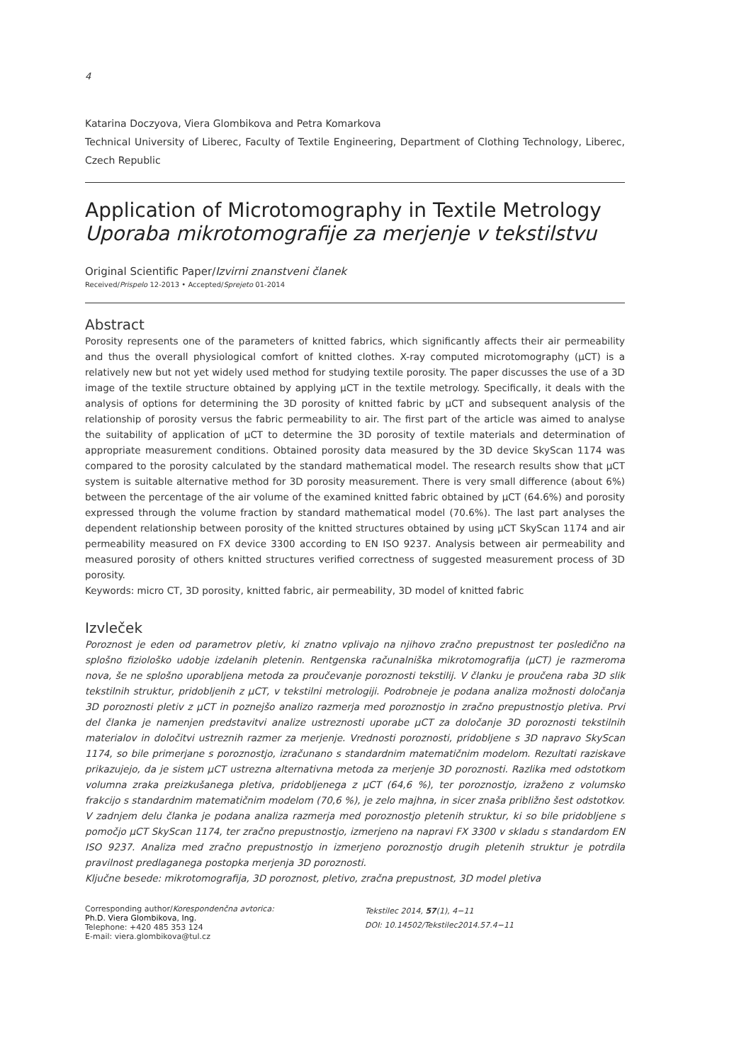4
Katarina Doczyova, Viera Glombikova and Petra Komarkova
Technical University of Liberec, Faculty of Textile Engineering, Department of Clothing Technology, Liberec, Czech Republic
Application of Microtomography in Textile Metrology
Uporaba mikrotomografije za merjenje v tekstilstvu
Original Scientific Paper/Izvirni znanstveni članek
Received/Prispelo 12-2013 • Accepted/Sprejeto 01-2014
Abstract
Porosity represents one of the parameters of knitted fabrics, which significantly affects their air permeability and thus the overall physiological comfort of knitted clothes. X-ray computed microtomography (µCT) is a relatively new but not yet widely used method for studying textile porosity. The paper discusses the use of a 3D image of the textile structure obtained by applying µCT in the textile metrology. Specifically, it deals with the analysis of options for determining the 3D porosity of knitted fabric by µCT and subsequent analysis of the relationship of porosity versus the fabric permeability to air. The first part of the article was aimed to analyse the suitability of application of µCT to determine the 3D porosity of textile materials and determination of appropriate measurement conditions. Obtained porosity data measured by the 3D device SkyScan 1174 was compared to the porosity calculated by the standard mathematical model. The research results show that µCT system is suitable alternative method for 3D porosity measurement. There is very small difference (about 6%) between the percentage of the air volume of the examined knitted fabric obtained by µCT (64.6%) and porosity expressed through the volume fraction by standard mathematical model (70.6%). The last part analyses the dependent relationship between porosity of the knitted structures obtained by using µCT SkyScan 1174 and air permeability measured on FX device 3300 according to EN ISO 9237. Analysis between air permeability and measured porosity of others knitted structures verified correctness of suggested measurement process of 3D porosity.
Keywords: micro CT, 3D porosity, knitted fabric, air permeability, 3D model of knitted fabric
Izvleček
Poroznost je eden od parametrov pletiv, ki znatno vplivajo na njihovo zračno prepustnost ter posledično na splošno fiziološko udobje izdelanih pletenin. Rentgenska računalniška mikrotomografija (µCT) je razmeroma nova, še ne splošno uporabljena metoda za proučevanje poroznosti tekstilij. V članku je proučena raba 3D slik tekstilnih struktur, pridobljenih z µCT, v tekstilni metrologiji. Podrobneje je podana analiza možnosti določanja 3D poroznosti pletiv z µCT in poznejšo analizo razmerja med poroznostjo in zračno prepustnostjo pletiva. Prvi del članka je namenjen predstavitvi analize ustreznosti uporabe µCT za določanje 3D poroznosti tekstilnih materialov in določitvi ustreznih razmer za merjenje. Vrednosti poroznosti, pridobljene s 3D napravo SkyScan 1174, so bile primerjane s poroznostjo, izračunano s standardnim matematičnim modelom. Rezultati raziskave prikazujejo, da je sistem µCT ustrezna alternativna metoda za merjenje 3D poroznosti. Razlika med odstotkom volumna zraka preizkušanega pletiva, pridobljenega z µCT (64,6 %), ter poroznostjo, izraženo z volumsko frakcijo s standardnim matematičnim modelom (70,6 %), je zelo majhna, in sicer znaša približno šest odstotkov. V zadnjem delu članka je podana analiza razmerja med poroznostjo pletenih struktur, ki so bile pridobljene s pomočjo µCT SkyScan 1174, ter zračno prepustnostjo, izmerjeno na napravi FX 3300 v skladu s standardom EN ISO 9237. Analiza med zračno prepustnostjo in izmerjeno poroznostjo drugih pletenih struktur je potrdila pravilnost predlaganega postopka merjenja 3D poroznosti.
Ključne besede: mikrotomografija, 3D poroznost, pletivo, zračna prepustnost, 3D model pletiva
Corresponding author/Korespondenčna avtorica:
Ph.D. Viera Glombikova, Ing.
Telephone: +420 485 353 124
E-mail: viera.glombikova@tul.cz
Tekstilec 2014, 57(1), 4−11
DOI: 10.14502/Tekstilec2014.57.4−11